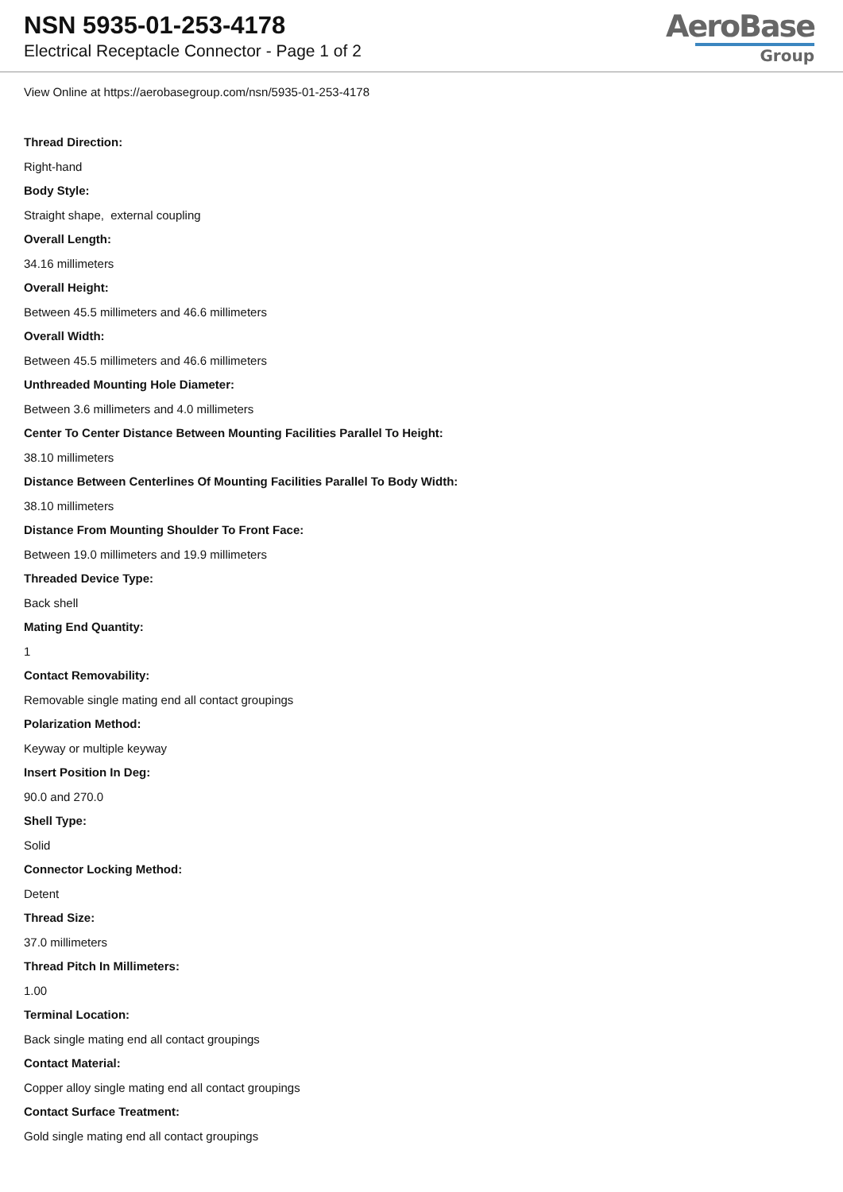NSN 5935-01-253-4178
Electrical Receptacle Connector - Page 1 of 2
AeroBase
Group
View Online at https://aerobasegroup.com/nsn/5935-01-253-4178
Thread Direction:
Right-hand
Body Style:
Straight shape, external coupling
Overall Length:
34.16 millimeters
Overall Height:
Between 45.5 millimeters and 46.6 millimeters
Overall Width:
Between 45.5 millimeters and 46.6 millimeters
Unthreaded Mounting Hole Diameter:
Between 3.6 millimeters and 4.0 millimeters
Center To Center Distance Between Mounting Facilities Parallel To Height:
38.10 millimeters
Distance Between Centerlines Of Mounting Facilities Parallel To Body Width:
38.10 millimeters
Distance From Mounting Shoulder To Front Face:
Between 19.0 millimeters and 19.9 millimeters
Threaded Device Type:
Back shell
Mating End Quantity:
1
Contact Removability:
Removable single mating end all contact groupings
Polarization Method:
Keyway or multiple keyway
Insert Position In Deg:
90.0 and 270.0
Shell Type:
Solid
Connector Locking Method:
Detent
Thread Size:
37.0 millimeters
Thread Pitch In Millimeters:
1.00
Terminal Location:
Back single mating end all contact groupings
Contact Material:
Copper alloy single mating end all contact groupings
Contact Surface Treatment:
Gold single mating end all contact groupings